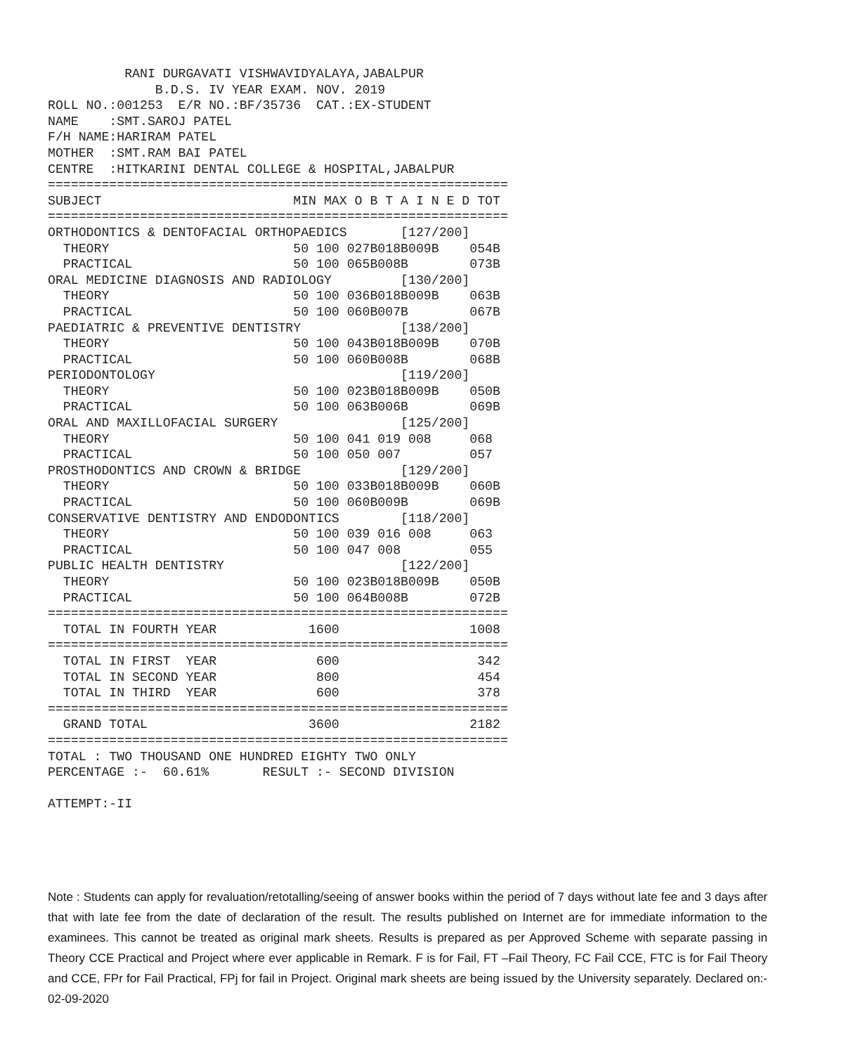RANI DURGAVATI VISHWAVIDYALAYA,JABALPUR
              B.D.S. IV YEAR EXAM. NOV. 2019
ROLL NO.:001253  E/R NO.:BF/35736  CAT.:EX-STUDENT
NAME    :SMT.SAROJ PATEL
F/H NAME:HARIRAM PATEL
MOTHER  :SMT.RAM BAI PATEL
CENTRE  :HITKARINI DENTAL COLLEGE & HOSPITAL,JABALPUR
============================================================
SUBJECT                         MIN MAX O B T A I N E D TOT
============================================================
ORTHODONTICS & DENTOFACIAL ORTHOPAEDICS       [127/200]
  THEORY                        50 100 027B018B009B    054B
  PRACTICAL                     50 100 065B008B        073B
ORAL MEDICINE DIAGNOSIS AND RADIOLOGY         [130/200]
  THEORY                        50 100 036B018B009B    063B
  PRACTICAL                     50 100 060B007B        067B
PAEDIATRIC & PREVENTIVE DENTISTRY             [138/200]
  THEORY                        50 100 043B018B009B    070B
  PRACTICAL                     50 100 060B008B        068B
PERIODONTOLOGY                                [119/200]
  THEORY                        50 100 023B018B009B    050B
  PRACTICAL                     50 100 063B006B        069B
ORAL AND MAXILLOFACIAL SURGERY                [125/200]
  THEORY                        50 100 041 019 008     068
  PRACTICAL                     50 100 050 007         057
PROSTHODONTICS AND CROWN & BRIDGE             [129/200]
  THEORY                        50 100 033B018B009B    060B
  PRACTICAL                     50 100 060B009B        069B
CONSERVATIVE DENTISTRY AND ENDODONTICS        [118/200]
  THEORY                        50 100 039 016 008     063
  PRACTICAL                     50 100 047 008         055
PUBLIC HEALTH DENTISTRY                       [122/200]
  THEORY                        50 100 023B018B009B    050B
  PRACTICAL                     50 100 064B008B        072B
============================================================
  TOTAL IN FOURTH YEAR            1600                 1008
============================================================
  TOTAL IN FIRST  YEAR             600                  342
  TOTAL IN SECOND YEAR             800                  454
  TOTAL IN THIRD  YEAR             600                  378
============================================================
  GRAND TOTAL                     3600                 2182
============================================================
TOTAL : TWO THOUSAND ONE HUNDRED EIGHTY TWO ONLY
PERCENTAGE :-  60.61%       RESULT :- SECOND DIVISION

ATTEMPT:-II
Note : Students can apply for revaluation/retotalling/seeing of answer books within the period of 7 days without late fee and 3 days after that with late fee from the date of declaration of the result. The results published on Internet are for immediate information to the examinees. This cannot be treated as original mark sheets. Results is prepared as per Approved Scheme with separate passing in Theory CCE Practical and Project where ever applicable in Remark. F is for Fail, FT –Fail Theory, FC Fail CCE, FTC is for Fail Theory and CCE, FPr for Fail Practical, FPj for fail in Project. Original mark sheets are being issued by the University separately. Declared on:- 02-09-2020